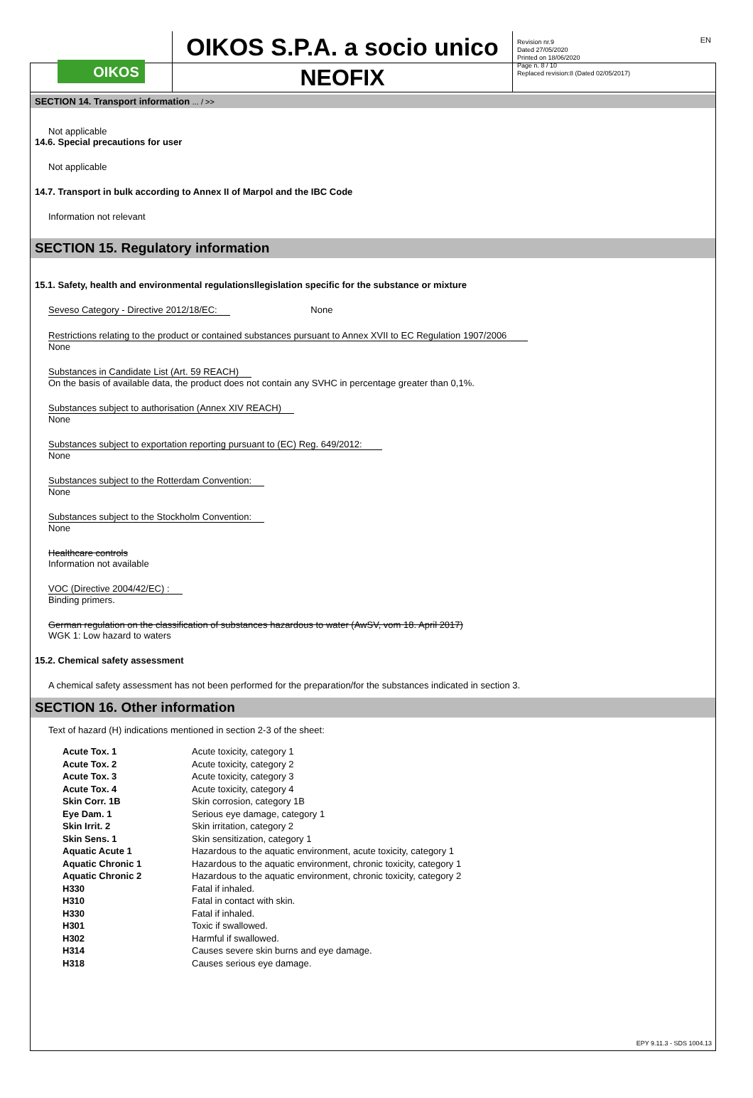OIKOS
OIKOS S.P.A. a socio unico
NEOFIX
Revision nr.9
Dated 27/05/2020
Printed on 18/06/2020
Page n. 8 / 10
Replaced revision:8 (Dated 02/05/2017)
EN
SECTION 14. Transport information ... / >>
Not applicable
14.6. Special precautions for user
Not applicable
14.7. Transport in bulk according to Annex II of Marpol and the IBC Code
Information not relevant
SECTION 15. Regulatory information
15.1. Safety, health and environmental regulationsllegislation specific for the substance or mixture
Seveso Category - Directive 2012/18/EC: None
Restrictions relating to the product or contained substances pursuant to Annex XVII to EC Regulation 1907/2006
None
Substances in Candidate List (Art. 59 REACH)
On the basis of available data, the product does not contain any SVHC in percentage greater than 0,1%.
Substances subject to authorisation (Annex XIV REACH)
None
Substances subject to exportation reporting pursuant to (EC) Reg. 649/2012:
None
Substances subject to the Rotterdam Convention:
None
Substances subject to the Stockholm Convention:
None
Healthcare controls
Information not available
VOC (Directive 2004/42/EC) :
Binding primers.
German regulation on the classification of substances hazardous to water (AwSV, vom 18. April 2017)
WGK 1: Low hazard to waters
15.2. Chemical safety assessment
A chemical safety assessment has not been performed for the preparation/for the substances indicated in section 3.
SECTION 16. Other information
Text of hazard (H) indications mentioned in section 2-3 of the sheet:
| Acute Tox. 1 | Acute toxicity, category 1 |
| Acute Tox. 2 | Acute toxicity, category 2 |
| Acute Tox. 3 | Acute toxicity, category 3 |
| Acute Tox. 4 | Acute toxicity, category 4 |
| Skin Corr. 1B | Skin corrosion, category 1B |
| Eye Dam. 1 | Serious eye damage, category 1 |
| Skin Irrit. 2 | Skin irritation, category 2 |
| Skin Sens. 1 | Skin sensitization, category 1 |
| Aquatic Acute 1 | Hazardous to the aquatic environment, acute toxicity, category 1 |
| Aquatic Chronic 1 | Hazardous to the aquatic environment, chronic toxicity, category 1 |
| Aquatic Chronic 2 | Hazardous to the aquatic environment, chronic toxicity, category 2 |
| H330 | Fatal if inhaled. |
| H310 | Fatal in contact with skin. |
| H330 | Fatal if inhaled. |
| H301 | Toxic if swallowed. |
| H302 | Harmful if swallowed. |
| H314 | Causes severe skin burns and eye damage. |
| H318 | Causes serious eye damage. |
EPY 9.11.3 - SDS 1004.13